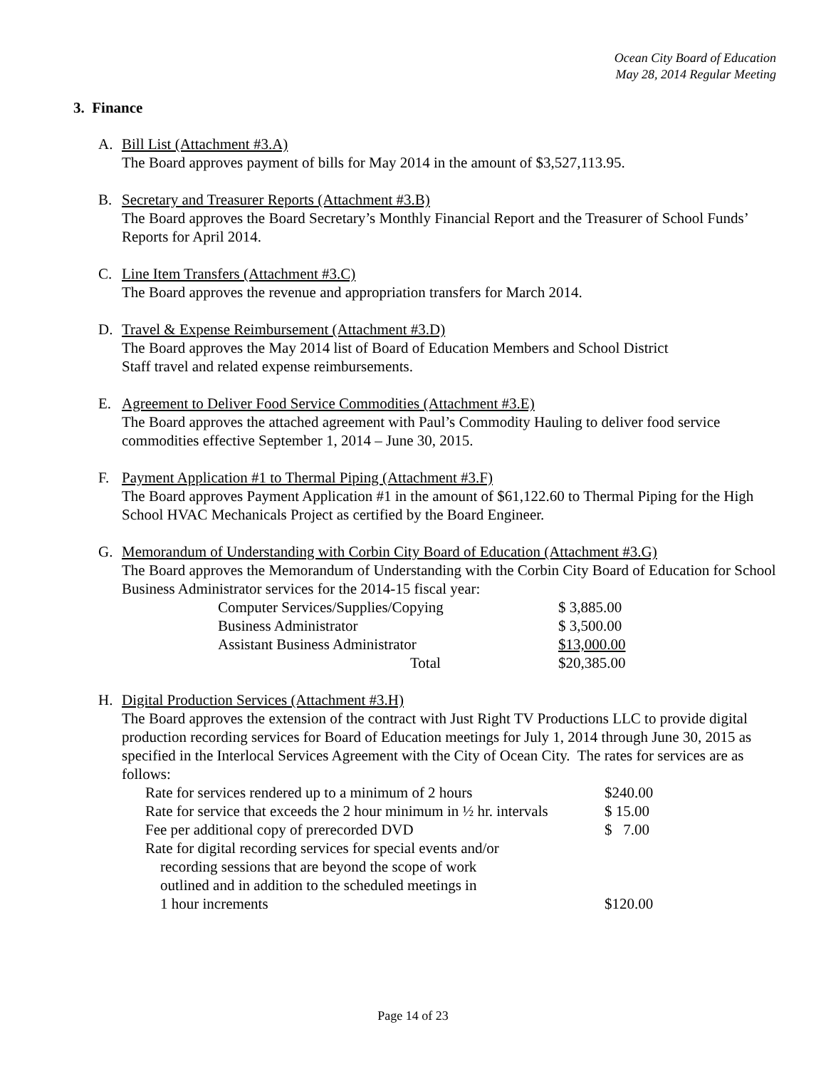Ocean City Board of Education
May 28, 2014 Regular Meeting
3. Finance
A. Bill List (Attachment #3.A)
The Board approves payment of bills for May 2014 in the amount of $3,527,113.95.
B. Secretary and Treasurer Reports (Attachment #3.B)
The Board approves the Board Secretary’s Monthly Financial Report and the Treasurer of School Funds’ Reports for April 2014.
C. Line Item Transfers (Attachment #3.C)
The Board approves the revenue and appropriation transfers for March 2014.
D. Travel & Expense Reimbursement (Attachment #3.D)
The Board approves the May 2014 list of Board of Education Members and School District
Staff travel and related expense reimbursements.
E. Agreement to Deliver Food Service Commodities (Attachment #3.E)
The Board approves the attached agreement with Paul’s Commodity Hauling to deliver food service commodities effective September 1, 2014 – June 30, 2015.
F. Payment Application #1 to Thermal Piping (Attachment #3.F)
The Board approves Payment Application #1 in the amount of $61,122.60 to Thermal Piping for the High School HVAC Mechanicals Project as certified by the Board Engineer.
G. Memorandum of Understanding with Corbin City Board of Education (Attachment #3.G)
The Board approves the Memorandum of Understanding with the Corbin City Board of Education for School Business Administrator services for the 2014-15 fiscal year:
| Computer Services/Supplies/Copying | $ 3,885.00 |
| Business Administrator | $ 3,500.00 |
| Assistant Business Administrator | $13,000.00 |
| Total | $20,385.00 |
H. Digital Production Services (Attachment #3.H)
The Board approves the extension of the contract with Just Right TV Productions LLC to provide digital production recording services for Board of Education meetings for July 1, 2014 through June 30, 2015 as specified in the Interlocal Services Agreement with the City of Ocean City. The rates for services are as follows:
| Rate for services rendered up to a minimum of 2 hours | $240.00 |
| Rate for service that exceeds the 2 hour minimum in ½ hr. intervals | $ 15.00 |
| Fee per additional copy of prerecorded DVD | $ 7.00 |
| Rate for digital recording services for special events and/or recording sessions that are beyond the scope of work outlined and in addition to the scheduled meetings in 1 hour increments | $120.00 |
Page 14 of 23